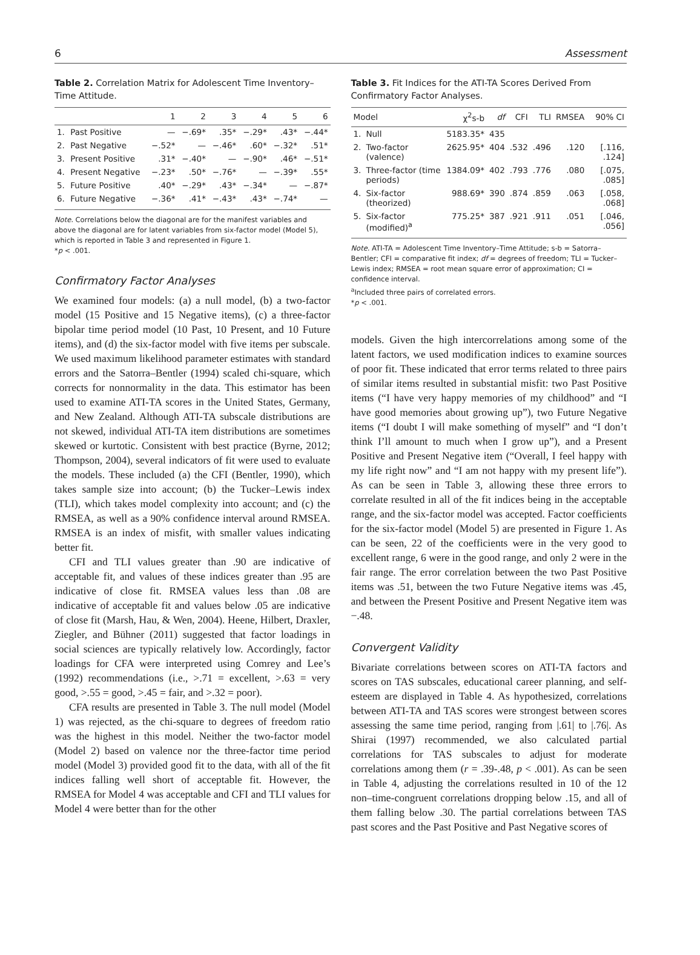6 Assessment
Table 2. Correlation Matrix for Adolescent Time Inventory–Time Attitude.
| | | 1 | 2 | 3 | 4 | 5 | 6 |
| --- | --- | --- | --- | --- | --- | --- | --- |
| 1. | Past Positive | — | −.69* | .35* | −.29* | .43* | −.44* |
| 2. | Past Negative | −.52* | — | −.46* | .60* | −.32* | .51* |
| 3. | Present Positive | .31* | −.40* | — | −.90* | .46* | −.51* |
| 4. | Present Negative | −.23* | .50* | −.76* | — | −.39* | .55* |
| 5. | Future Positive | .40* | −.29* | .43* | −.34* | — | −.87* |
| 6. | Future Negative | −.36* | .41* | −.43* | .43* | −.74* | — |
Note. Correlations below the diagonal are for the manifest variables and above the diagonal are for latent variables from six-factor model (Model 5), which is reported in Table 3 and represented in Figure 1.
*p < .001.
Confirmatory Factor Analyses
We examined four models: (a) a null model, (b) a two-factor model (15 Positive and 15 Negative items), (c) a three-factor bipolar time period model (10 Past, 10 Present, and 10 Future items), and (d) the six-factor model with five items per subscale. We used maximum likelihood parameter estimates with standard errors and the Satorra–Bentler (1994) scaled chi-square, which corrects for nonnormality in the data. This estimator has been used to examine ATI-TA scores in the United States, Germany, and New Zealand. Although ATI-TA subscale distributions are not skewed, individual ATI-TA item distributions are sometimes skewed or kurtotic. Consistent with best practice (Byrne, 2012; Thompson, 2004), several indicators of fit were used to evaluate the models. These included (a) the CFI (Bentler, 1990), which takes sample size into account; (b) the Tucker–Lewis index (TLI), which takes model complexity into account; and (c) the RMSEA, as well as a 90% confidence interval around RMSEA. RMSEA is an index of misfit, with smaller values indicating better fit.
CFI and TLI values greater than .90 are indicative of acceptable fit, and values of these indices greater than .95 are indicative of close fit. RMSEA values less than .08 are indicative of acceptable fit and values below .05 are indicative of close fit (Marsh, Hau, & Wen, 2004). Heene, Hilbert, Draxler, Ziegler, and Bühner (2011) suggested that factor loadings in social sciences are typically relatively low. Accordingly, factor loadings for CFA were interpreted using Comrey and Lee’s (1992) recommendations (i.e., >.71 = excellent, >.63 = very good, >.55 = good, >.45 = fair, and >.32 = poor).
CFA results are presented in Table 3. The null model (Model 1) was rejected, as the chi-square to degrees of freedom ratio was the highest in this model. Neither the two-factor model (Model 2) based on valence nor the three-factor time period model (Model 3) provided good fit to the data, with all of the fit indices falling well short of acceptable fit. However, the RMSEA for Model 4 was acceptable and CFI and TLI values for Model 4 were better than for the other
Table 3. Fit Indices for the ATI-TA Scores Derived From Confirmatory Factor Analyses.
| Model | | χ<sup>2</sup>s-b | df | CFI | TLI | RMSEA | 90% CI |
| --- | --- | --- | --- | --- | --- | --- | --- |
| 1. | Null | 5183.35* | 435 | | | | |
| 2. | Two-factor (valence) | 2625.95* | 404 | .532 | .496 | .120 | [.116, .124] |
| 3. | Three-factor (time periods) | 1384.09* | 402 | .793 | .776 | .080 | [.075, .085] |
| 4. | Six-factor (theorized) | 988.69* | 390 | .874 | .859 | .063 | [.058, .068] |
| 5. | Six-factor (modified)<sup>a</sup> | 775.25* | 387 | .921 | .911 | .051 | [.046, .056] |
Note. ATI-TA = Adolescent Time Inventory–Time Attitude; s-b = Satorra–Bentler; CFI = comparative fit index; df = degrees of freedom; TLI = Tucker–Lewis index; RMSEA = root mean square error of approximation; CI = confidence interval.
<sup>a</sup> Included three pairs of correlated errors.
*p < .001.
models. Given the high intercorrelations among some of the latent factors, we used modification indices to examine sources of poor fit. These indicated that error terms related to three pairs of similar items resulted in substantial misfit: two Past Positive items (“I have very happy memories of my childhood” and “I have good memories about growing up”), two Future Negative items (“I doubt I will make something of myself” and “I don’t think I’ll amount to much when I grow up”), and a Present Positive and Present Negative item (“Overall, I feel happy with my life right now” and “I am not happy with my present life”). As can be seen in Table 3, allowing these three errors to correlate resulted in all of the fit indices being in the acceptable range, and the six-factor model was accepted. Factor coefficients for the six-factor model (Model 5) are presented in Figure 1. As can be seen, 22 of the coefficients were in the very good to excellent range, 6 were in the good range, and only 2 were in the fair range. The error correlation between the two Past Positive items was .51, between the two Future Negative items was .45, and between the Present Positive and Present Negative item was −.48.
Convergent Validity
Bivariate correlations between scores on ATI-TA factors and scores on TAS subscales, educational career planning, and self-esteem are displayed in Table 4. As hypothesized, correlations between ATI-TA and TAS scores were strongest between scores assessing the same time period, ranging from |.61| to |.76|. As Shirai (1997) recommended, we also calculated partial correlations for TAS subscales to adjust for moderate correlations among them (r = .39-.48, p < .001). As can be seen in Table 4, adjusting the correlations resulted in 10 of the 12 non–time-congruent correlations dropping below .15, and all of them falling below .30. The partial correlations between TAS past scores and the Past Positive and Past Negative scores of